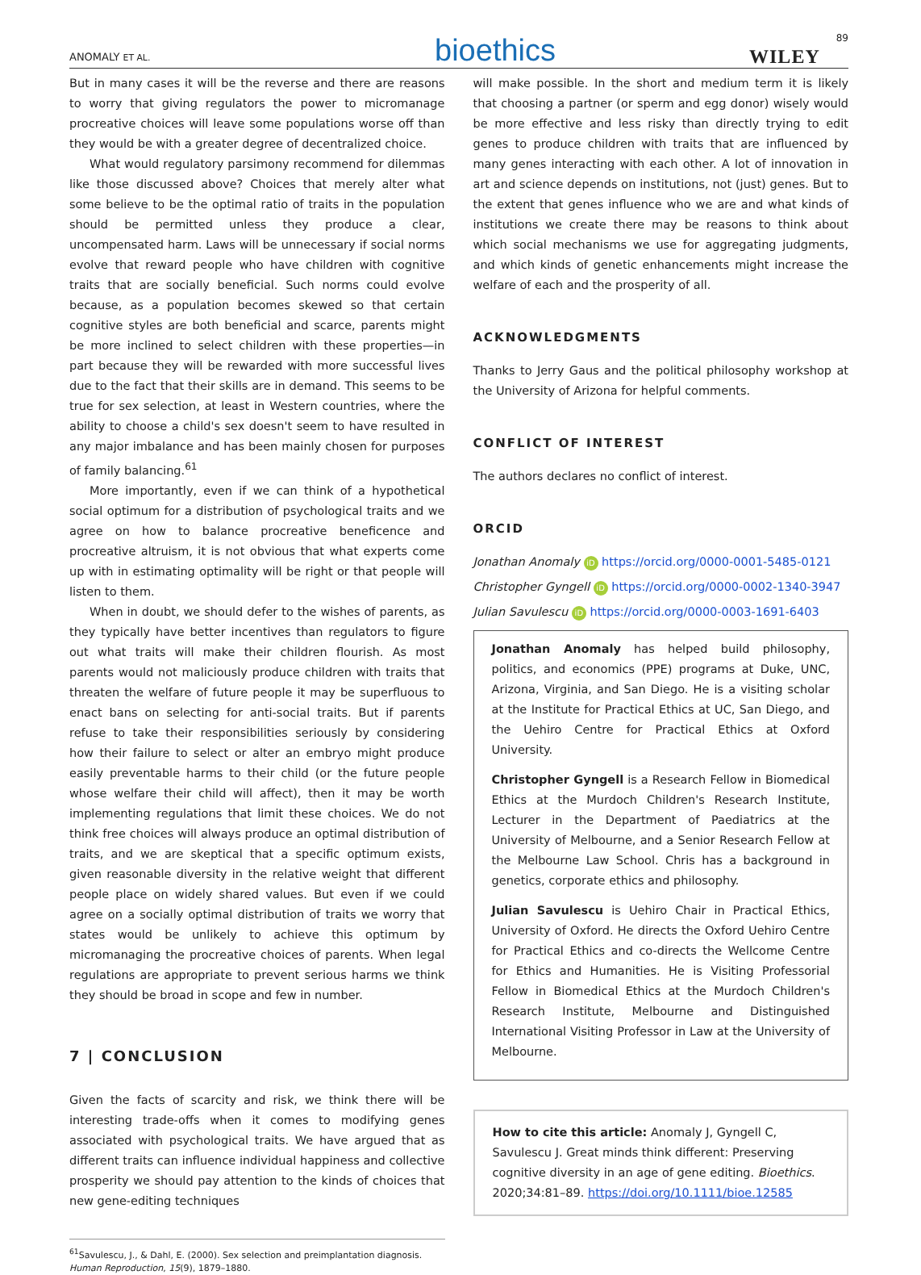ANOMALY ET AL. bioethics WILEY 89
But in many cases it will be the reverse and there are reasons to worry that giving regulators the power to micromanage procreative choices will leave some populations worse off than they would be with a greater degree of decentralized choice.
What would regulatory parsimony recommend for dilemmas like those discussed above? Choices that merely alter what some believe to be the optimal ratio of traits in the population should be permitted unless they produce a clear, uncompensated harm. Laws will be unnecessary if social norms evolve that reward people who have children with cognitive traits that are socially beneficial. Such norms could evolve because, as a population becomes skewed so that certain cognitive styles are both beneficial and scarce, parents might be more inclined to select children with these properties—in part because they will be rewarded with more successful lives due to the fact that their skills are in demand. This seems to be true for sex selection, at least in Western countries, where the ability to choose a child's sex doesn't seem to have resulted in any major imbalance and has been mainly chosen for purposes of family balancing.<sup>61</sup>
More importantly, even if we can think of a hypothetical social optimum for a distribution of psychological traits and we agree on how to balance procreative beneficence and procreative altruism, it is not obvious that what experts come up with in estimating optimality will be right or that people will listen to them.
When in doubt, we should defer to the wishes of parents, as they typically have better incentives than regulators to figure out what traits will make their children flourish. As most parents would not maliciously produce children with traits that threaten the welfare of future people it may be superfluous to enact bans on selecting for anti-social traits. But if parents refuse to take their responsibilities seriously by considering how their failure to select or alter an embryo might produce easily preventable harms to their child (or the future people whose welfare their child will affect), then it may be worth implementing regulations that limit these choices. We do not think free choices will always produce an optimal distribution of traits, and we are skeptical that a specific optimum exists, given reasonable diversity in the relative weight that different people place on widely shared values. But even if we could agree on a socially optimal distribution of traits we worry that states would be unlikely to achieve this optimum by micromanaging the procreative choices of parents. When legal regulations are appropriate to prevent serious harms we think they should be broad in scope and few in number.
7 | CONCLUSION
Given the facts of scarcity and risk, we think there will be interesting trade-offs when it comes to modifying genes associated with psychological traits. We have argued that as different traits can influence individual happiness and collective prosperity we should pay attention to the kinds of choices that new gene-editing techniques
<sup>61</sup> Savulescu, J., & Dahl, E. (2000). Sex selection and preimplantation diagnosis. Human Reproduction, 15(9), 1879–1880.
will make possible. In the short and medium term it is likely that choosing a partner (or sperm and egg donor) wisely would be more effective and less risky than directly trying to edit genes to produce children with traits that are influenced by many genes interacting with each other. A lot of innovation in art and science depends on institutions, not (just) genes. But to the extent that genes influence who we are and what kinds of institutions we create there may be reasons to think about which social mechanisms we use for aggregating judgments, and which kinds of genetic enhancements might increase the welfare of each and the prosperity of all.
ACKNOWLEDGMENTS
Thanks to Jerry Gaus and the political philosophy workshop at the University of Arizona for helpful comments.
CONFLICT OF INTEREST
The authors declares no conflict of interest.
ORCID
Jonathan Anomaly iD https://orcid.org/0000-0001-5485-0121
Christopher Gyngell iD https://orcid.org/0000-0002-1340-3947
Julian Savulescu iD https://orcid.org/0000-0003-1691-6403
Jonathan Anomaly has helped build philosophy, politics, and economics (PPE) programs at Duke, UNC, Arizona, Virginia, and San Diego. He is a visiting scholar at the Institute for Practical Ethics at UC, San Diego, and the Uehiro Centre for Practical Ethics at Oxford University.
Christopher Gyngell is a Research Fellow in Biomedical Ethics at the Murdoch Children's Research Institute, Lecturer in the Department of Paediatrics at the University of Melbourne, and a Senior Research Fellow at the Melbourne Law School. Chris has a background in genetics, corporate ethics and philosophy.
Julian Savulescu is Uehiro Chair in Practical Ethics, University of Oxford. He directs the Oxford Uehiro Centre for Practical Ethics and co-directs the Wellcome Centre for Ethics and Humanities. He is Visiting Professorial Fellow in Biomedical Ethics at the Murdoch Children's Research Institute, Melbourne and Distinguished International Visiting Professor in Law at the University of Melbourne.
How to cite this article: Anomaly J, Gyngell C, Savulescu J. Great minds think different: Preserving cognitive diversity in an age of gene editing. Bioethics. 2020;34:81–89. https://doi.org/10.1111/bioe.12585